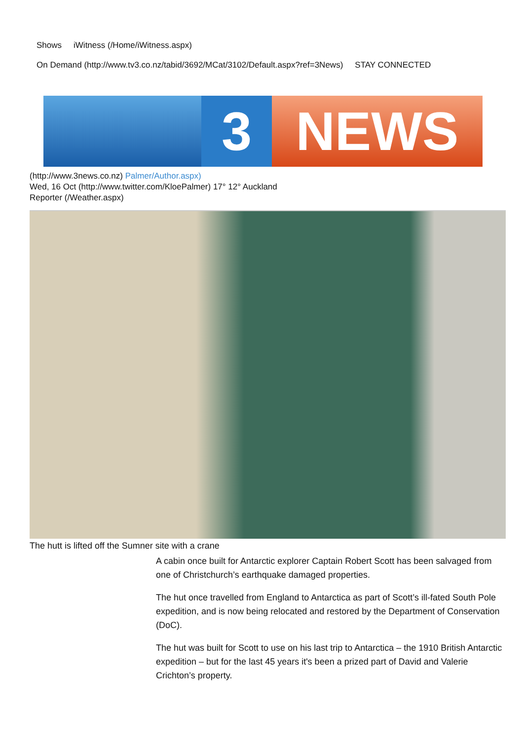Shows iWitness (/Home/iWitness.aspx)
On Demand (http://www.tv3.co.nz/tabid/3692/MCat/3102/Default.aspx?ref=3News) STAY CONNECTED
3 NEWS
(http://www.3news.co.nz) Palmer/Author.aspx)
Wed, 16 Oct (http://www.twitter.com/KloePalmer) 17° 12° Auckland
Reporter (/Weather.aspx)
The hutt is lifted off the Sumner site with a crane
A cabin once built for Antarctic explorer Captain Robert Scott has been salvaged from one of Christchurch’s earthquake damaged properties.
The hut once travelled from England to Antarctica as part of Scott’s ill-fated South Pole expedition, and is now being relocated and restored by the Department of Conservation (DoC).
The hut was built for Scott to use on his last trip to Antarctica – the 1910 British Antarctic expedition – but for the last 45 years it's been a prized part of David and Valerie Crichton’s property.